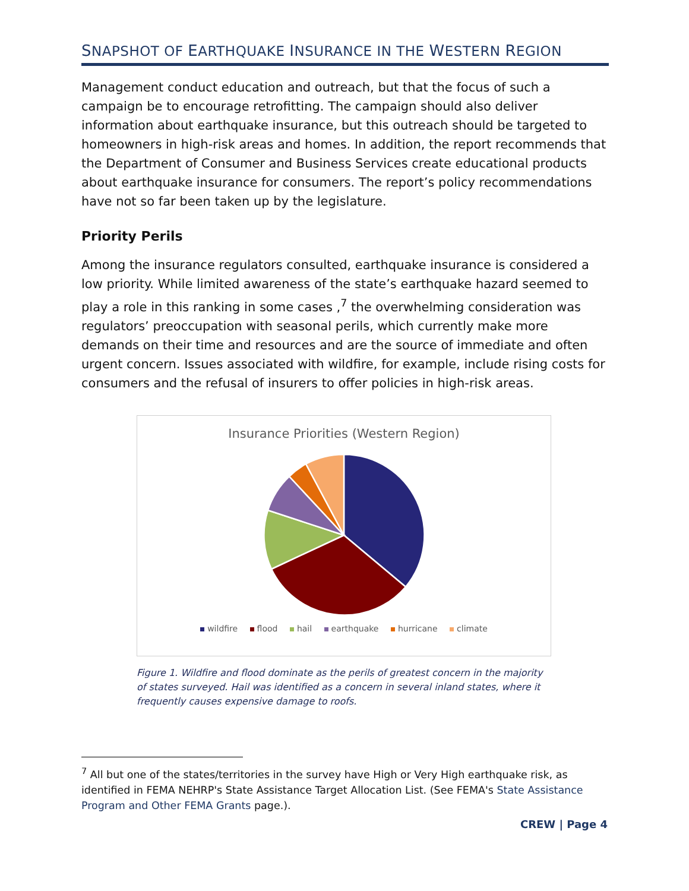SNAPSHOT OF EARTHQUAKE INSURANCE IN THE WESTERN REGION
Management conduct education and outreach, but that the focus of such a campaign be to encourage retrofitting. The campaign should also deliver information about earthquake insurance, but this outreach should be targeted to homeowners in high-risk areas and homes. In addition, the report recommends that the Department of Consumer and Business Services create educational products about earthquake insurance for consumers. The report’s policy recommendations have not so far been taken up by the legislature.
Priority Perils
Among the insurance regulators consulted, earthquake insurance is considered a low priority. While limited awareness of the state’s earthquake hazard seemed to play a role in this ranking in some cases ,<sup>7</sup> the overwhelming consideration was regulators’ preoccupation with seasonal perils, which currently make more demands on their time and resources and are the source of immediate and often urgent concern. Issues associated with wildfire, for example, include rising costs for consumers and the refusal of insurers to offer policies in high-risk areas.
Insurance Priorities (Western Region)
wildfire flood hail earthquake hurricane climate
Figure 1. Wildfire and flood dominate as the perils of greatest concern in the majority of states surveyed. Hail was identified as a concern in several inland states, where it frequently causes expensive damage to roofs.
<sup>7</sup> All but one of the states/territories in the survey have High or Very High earthquake risk, as identified in FEMA NEHRP's State Assistance Target Allocation List. (See FEMA's State Assistance Program and Other FEMA Grants page.).
CREW | Page 4